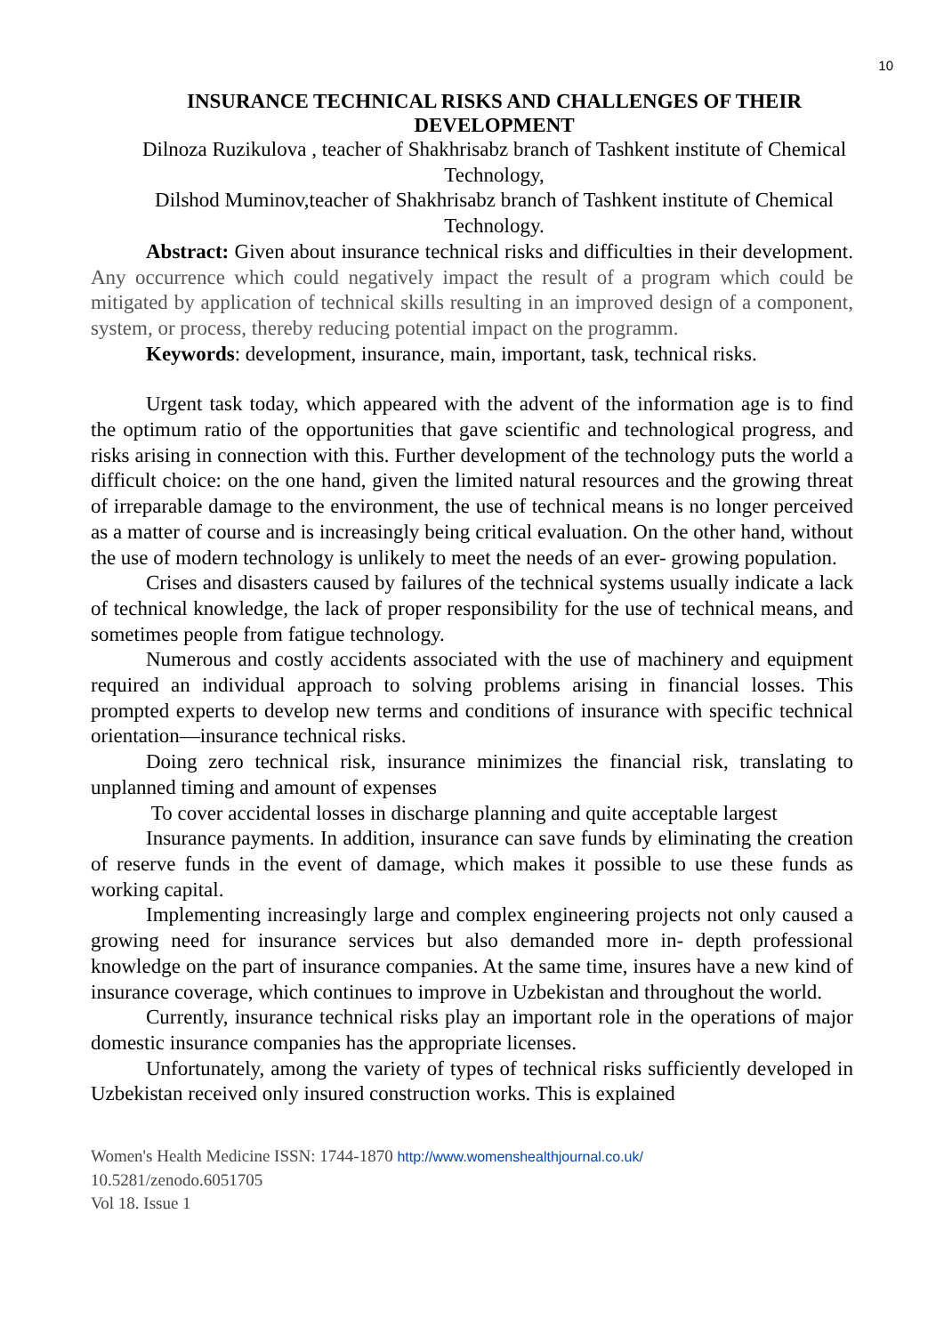10
INSURANCE TECHNICAL RISKS AND CHALLENGES OF THEIR DEVELOPMENT
Dilnoza Ruzikulova , teacher of Shakhrisabz branch of Tashkent institute of Chemical Technology,
Dilshod Muminov,teacher of Shakhrisabz branch of Tashkent institute of Chemical Technology.
Abstract: Given about insurance technical risks and difficulties in their development. Any occurrence which could negatively impact the result of a program which could be mitigated by application of technical skills resulting in an improved design of a component, system, or process, thereby reducing potential impact on the programm.
Keywords: development, insurance, main, important, task, technical risks.
Urgent task today, which appeared with the advent of the information age is to find the optimum ratio of the opportunities that gave scientific and technological progress, and risks arising in connection with this. Further development of the technology puts the world a difficult choice: on the one hand, given the limited natural resources and the growing threat of irreparable damage to the environment, the use of technical means is no longer perceived as a matter of course and is increasingly being critical evaluation. On the other hand, without the use of modern technology is unlikely to meet the needs of an ever- growing population.
Crises and disasters caused by failures of the technical systems usually indicate a lack of technical knowledge, the lack of proper responsibility for the use of technical means, and sometimes people from fatigue technology.
Numerous and costly accidents associated with the use of machinery and equipment required an individual approach to solving problems arising in financial losses. This prompted experts to develop new terms and conditions of insurance with specific technical orientation—insurance technical risks.
Doing zero technical risk, insurance minimizes the financial risk, translating to unplanned timing and amount of expenses
To cover accidental losses in discharge planning and quite acceptable largest
Insurance payments. In addition, insurance can save funds by eliminating the creation of reserve funds in the event of damage, which makes it possible to use these funds as working capital.
Implementing increasingly large and complex engineering projects not only caused a growing need for insurance services but also demanded more in- depth professional knowledge on the part of insurance companies. At the same time, insures have a new kind of insurance coverage, which continues to improve in Uzbekistan and throughout the world.
Currently, insurance technical risks play an important role in the operations of major domestic insurance companies has the appropriate licenses.
Unfortunately, among the variety of types of technical risks sufficiently developed in Uzbekistan received only insured construction works. This is explained
Women's Health Medicine ISSN: 1744-1870 http://www.womenshealthjournal.co.uk/
10.5281/zenodo.6051705
Vol 18. Issue 1